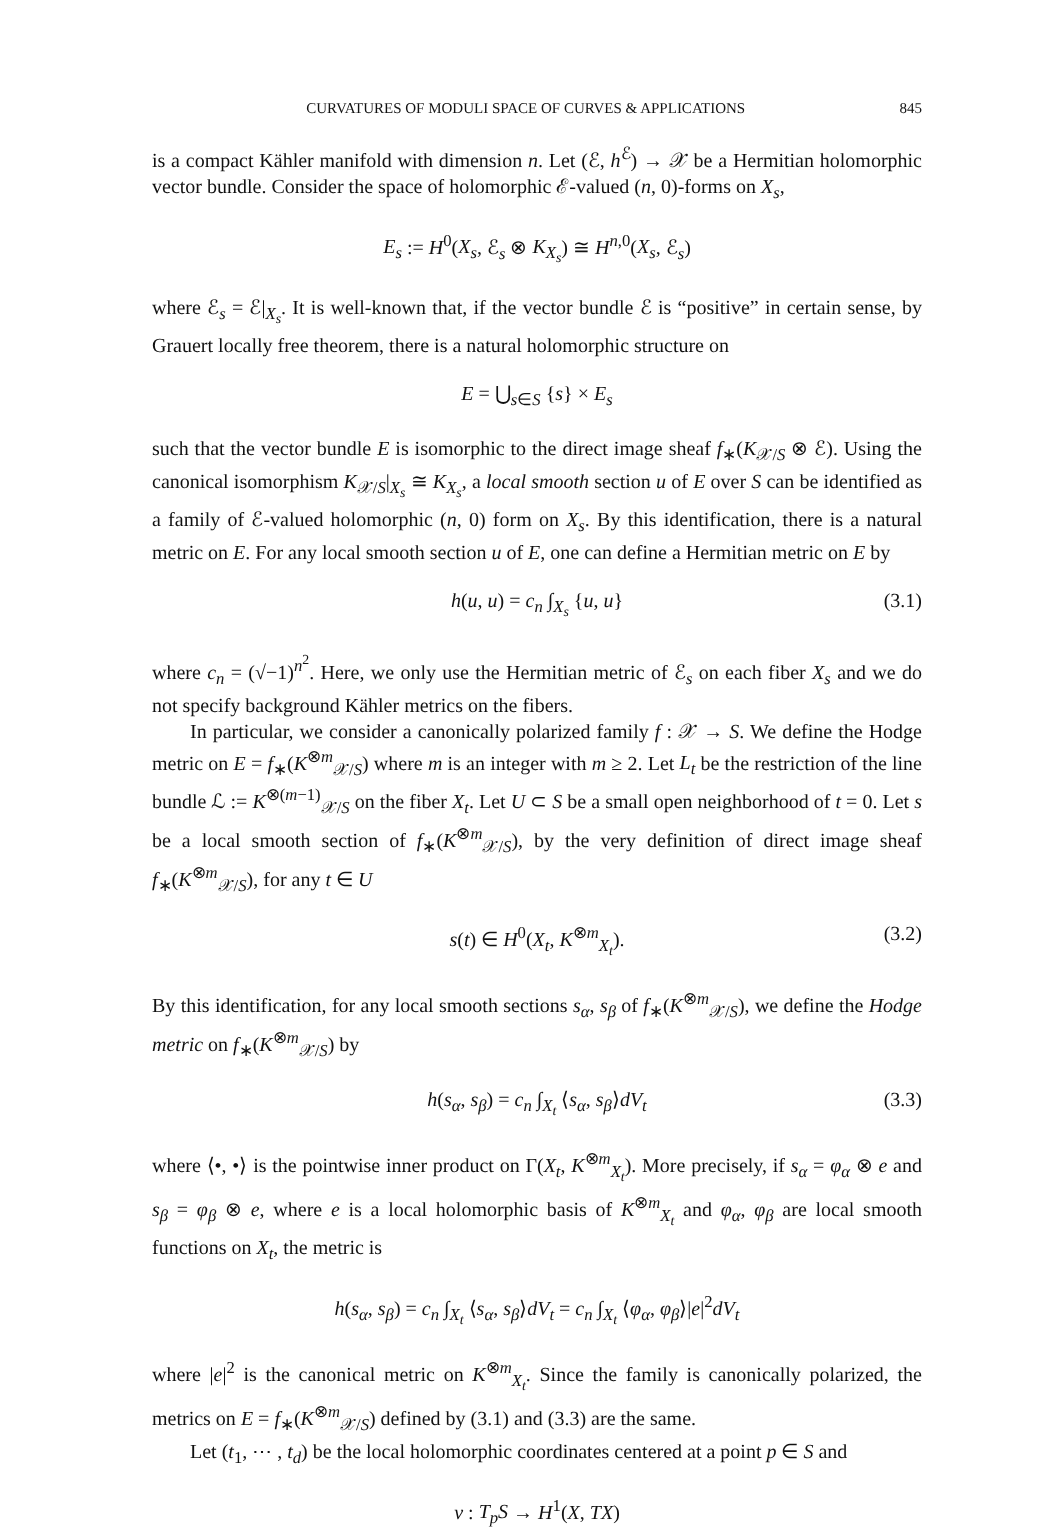CURVATURES OF MODULI SPACE OF CURVES & APPLICATIONS 845
is a compact Kähler manifold with dimension n. Let (ℰ, h<sup>ℰ</sup>) → 𝒳 be a Hermitian holomorphic vector bundle. Consider the space of holomorphic ℰ-valued (n, 0)-forms on X<sub>s</sub>,
E<sub>s</sub> := H<sup>0</sup>(X<sub>s</sub>, ℰ<sub>s</sub> ⊗ K<sub>X<sub>s</sub></sub>) ≅ H<sup>n,0</sup>(X<sub>s</sub>, ℰ<sub>s</sub>)
where ℰ<sub>s</sub> = ℰ|<sub>X<sub>s</sub></sub>. It is well-known that, if the vector bundle ℰ is “positive” in certain sense, by Grauert locally free theorem, there is a natural holomorphic structure on
E = ⋃<sub>s∈S</sub> {s} × E<sub>s</sub>
such that the vector bundle E is isomorphic to the direct image sheaf f<sub>∗</sub>(K<sub>𝒳/S</sub> ⊗ ℰ). Using the canonical isomorphism K<sub>𝒳/S</sub>|<sub>X<sub>s</sub></sub> ≅ K<sub>X<sub>s</sub></sub>, a local smooth section u of E over S can be identified as a family of ℰ-valued holomorphic (n, 0) form on X<sub>s</sub>. By this identification, there is a natural metric on E. For any local smooth section u of E, one can define a Hermitian metric on E by
h(u, u) = c<sub>n</sub> ∫<sub>X<sub>s</sub></sub> {u, u} (3.1)
where c<sub>n</sub> = (√−1)<sup>n<sup>2</sup></sup>. Here, we only use the Hermitian metric of ℰ<sub>s</sub> on each fiber X<sub>s</sub> and we do not specify background Kähler metrics on the fibers.
In particular, we consider a canonically polarized family f : 𝒳 → S. We define the Hodge metric on E = f<sub>∗</sub>(K<sup>⊗m</sup><sub>𝒳/S</sub>) where m is an integer with m ≥ 2. Let L<sub>t</sub> be the restriction of the line bundle ℒ := K<sup>⊗(m−1)</sup><sub>𝒳/S</sub> on the fiber X<sub>t</sub>. Let U ⊂ S be a small open neighborhood of t = 0. Let s be a local smooth section of f<sub>∗</sub>(K<sup>⊗m</sup><sub>𝒳/S</sub>), by the very definition of direct image sheaf f<sub>∗</sub>(K<sup>⊗m</sup><sub>𝒳/S</sub>), for any t ∈ U
s(t) ∈ H<sup>0</sup>(X<sub>t</sub>, K<sup>⊗m</sup><sub>X<sub>t</sub></sub>). (3.2)
By this identification, for any local smooth sections s<sub>α</sub>, s<sub>β</sub> of f<sub>∗</sub>(K<sup>⊗m</sup><sub>𝒳/S</sub>), we define the Hodge metric on f<sub>∗</sub>(K<sup>⊗m</sup><sub>𝒳/S</sub>) by
h(s<sub>α</sub>, s<sub>β</sub>) = c<sub>n</sub> ∫<sub>X<sub>t</sub></sub> ⟨s<sub>α</sub>, s<sub>β</sub>⟩dV<sub>t</sub> (3.3)
where ⟨•, •⟩ is the pointwise inner product on Γ(X<sub>t</sub>, K<sup>⊗m</sup><sub>X<sub>t</sub></sub>). More precisely, if s<sub>α</sub> = φ<sub>α</sub> ⊗ e and s<sub>β</sub> = φ<sub>β</sub> ⊗ e, where e is a local holomorphic basis of K<sup>⊗m</sup><sub>X<sub>t</sub></sub> and φ<sub>α</sub>, φ<sub>β</sub> are local smooth functions on X<sub>t</sub>, the metric is
h(s<sub>α</sub>, s<sub>β</sub>) = c<sub>n</sub> ∫<sub>X<sub>t</sub></sub> ⟨s<sub>α</sub>, s<sub>β</sub>⟩dV<sub>t</sub> = c<sub>n</sub> ∫<sub>X<sub>t</sub></sub> ⟨φ<sub>α</sub>, φ<sub>β</sub>⟩|e|<sup>2</sup>dV<sub>t</sub>
where |e|<sup>2</sup> is the canonical metric on K<sup>⊗m</sup><sub>X<sub>t</sub></sub>. Since the family is canonically polarized, the metrics on E = f<sub>∗</sub>(K<sup>⊗m</sup><sub>𝒳/S</sub>) defined by (3.1) and (3.3) are the same.
Let (t<sub>1</sub>, ⋯ , t<sub>d</sub>) be the local holomorphic coordinates centered at a point p ∈ S and
ν : T<sub>p</sub>S → H<sup>1</sup>(X, TX)